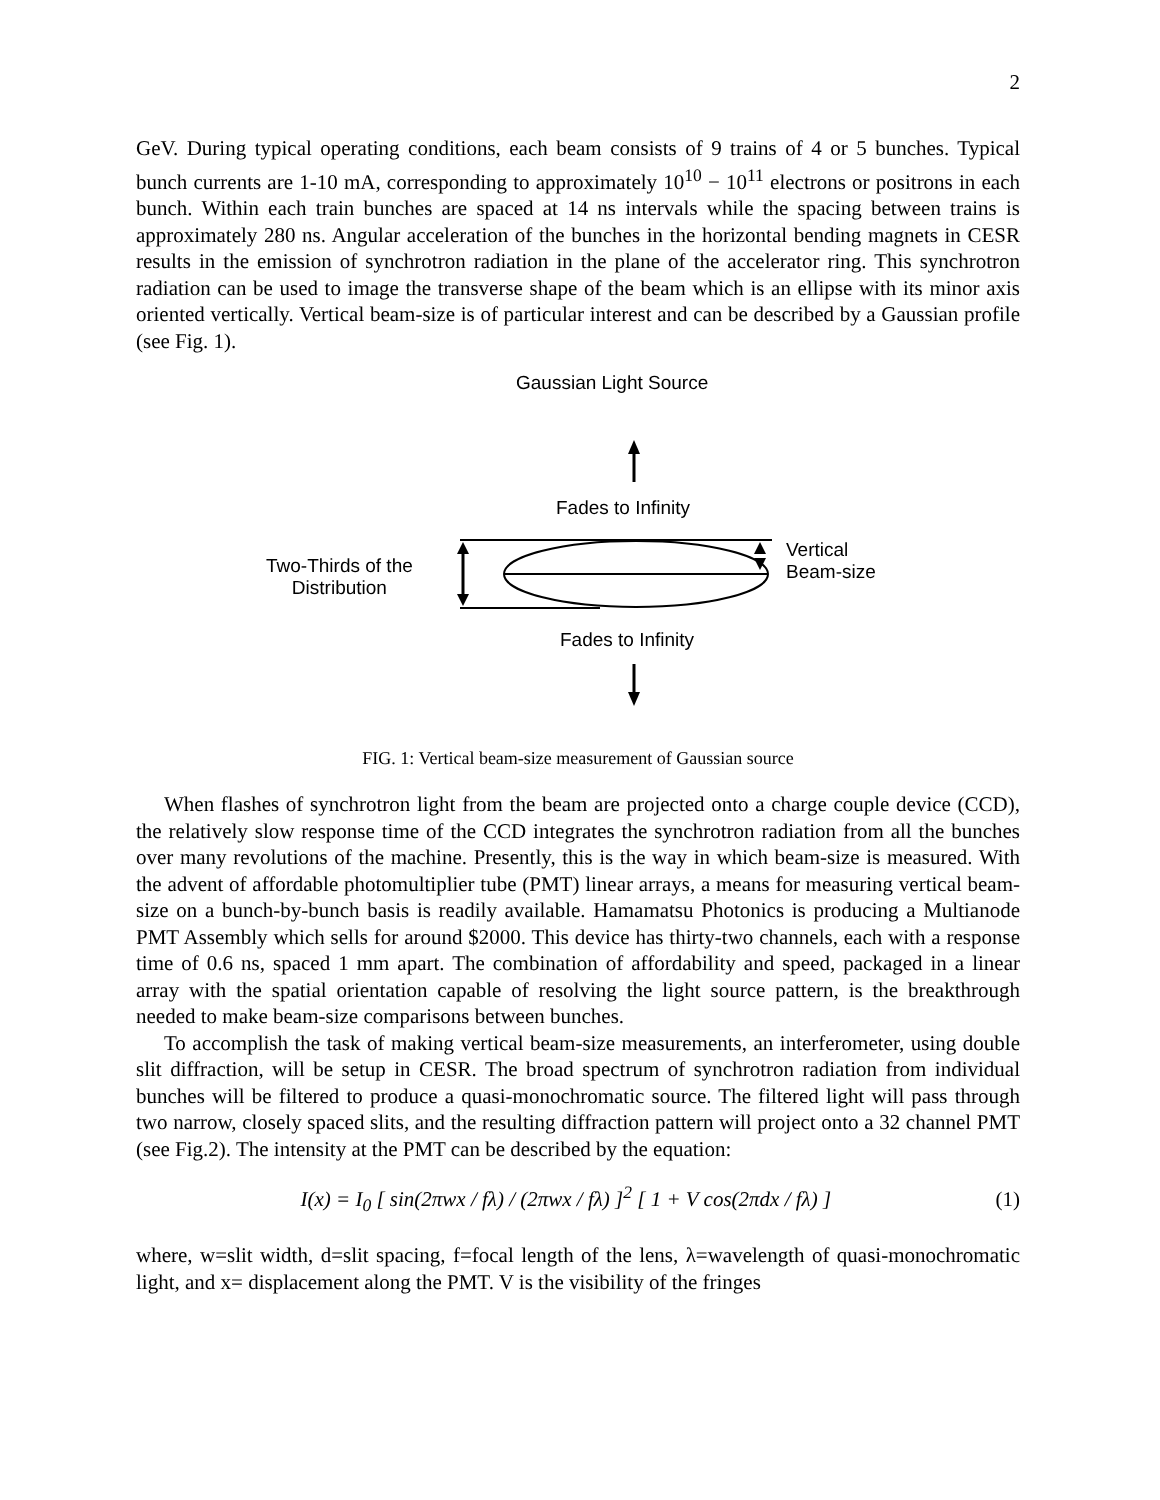2
GeV. During typical operating conditions, each beam consists of 9 trains of 4 or 5 bunches. Typical bunch currents are 1-10 mA, corresponding to approximately 10<sup>10</sup> − 10<sup>11</sup> electrons or positrons in each bunch. Within each train bunches are spaced at 14 ns intervals while the spacing between trains is approximately 280 ns. Angular acceleration of the bunches in the horizontal bending magnets in CESR results in the emission of synchrotron radiation in the plane of the accelerator ring. This synchrotron radiation can be used to image the transverse shape of the beam which is an ellipse with its minor axis oriented vertically. Vertical beam-size is of particular interest and can be described by a Gaussian profile (see Fig. 1).
Gaussian Light Source
Fades to Infinity
Two-Thirds of the
Distribution
Vertical
Beam-size
Fades to Infinity
FIG. 1: Vertical beam-size measurement of Gaussian source
When flashes of synchrotron light from the beam are projected onto a charge couple device (CCD), the relatively slow response time of the CCD integrates the synchrotron radiation from all the bunches over many revolutions of the machine. Presently, this is the way in which beam-size is measured. With the advent of affordable photomultiplier tube (PMT) linear arrays, a means for measuring vertical beam-size on a bunch-by-bunch basis is readily available. Hamamatsu Photonics is producing a Multianode PMT Assembly which sells for around $2000. This device has thirty-two channels, each with a response time of 0.6 ns, spaced 1 mm apart. The combination of affordability and speed, packaged in a linear array with the spatial orientation capable of resolving the light source pattern, is the breakthrough needed to make beam-size comparisons between bunches.
To accomplish the task of making vertical beam-size measurements, an interferometer, using double slit diffraction, will be setup in CESR. The broad spectrum of synchrotron radiation from individual bunches will be filtered to produce a quasi-monochromatic source. The filtered light will pass through two narrow, closely spaced slits, and the resulting diffraction pattern will project onto a 32 channel PMT (see Fig.2). The intensity at the PMT can be described by the equation:
I(x) = I<sub>0</sub> [ sin(2πwx / fλ) / (2πwx / fλ) ]<sup>2</sup> [ 1 + V cos(2πdx / fλ) ] (1)
where, w=slit width, d=slit spacing, f=focal length of the lens, λ=wavelength of quasi-monochromatic light, and x= displacement along the PMT. V is the visibility of the fringes